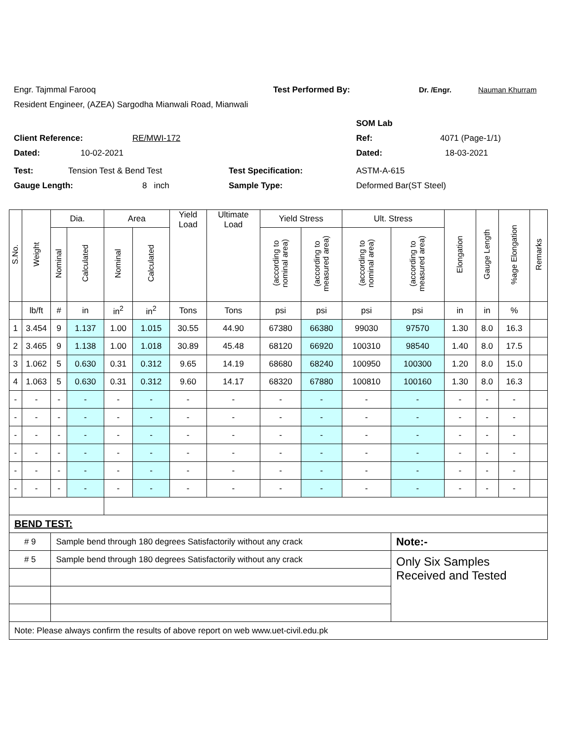Engr. Tajmmal Farooq Test Performed By: Dr. /Engr. Nauman Khurram
Resident Engineer, (AZEA) Sargodha Mianwali Road, Mianwali
SOM Lab
Client Reference: RE/MWI-172 Ref: 4071 (Page-1/1)
Dated: 10-02-2021 Dated: 18-03-2021
Test: Tension Test & Bend Test Test Specification: ASTM-A-615
Gauge Length: 8 inch Sample Type: Deformed Bar(ST Steel)
| S.No. | Weight | Dia. | | Area | | Yield Load | Ultimate Load | Yield Stress | | Ult. Stress | | Elongation | Gauge Length | %age Elongation | Remarks |
| --- | --- | --- | --- | --- | --- | --- | --- | --- | --- | --- | --- | --- | --- | --- | --- |
| | | Nominal | Calculated | Nominal | Calculated | | | (according to nominal area) | (according to measured area) | (according to nominal area) | (according to measured area) | | | | |
| | lb/ft | # | in | in<sup>2</sup> | in<sup>2</sup> | Tons | Tons | psi | psi | psi | psi | in | in | % | |
| 1 | 3.454 | 9 | 1.137 | 1.00 | 1.015 | 30.55 | 44.90 | 67380 | 66380 | 99030 | 97570 | 1.30 | 8.0 | 16.3 | |
| 2 | 3.465 | 9 | 1.138 | 1.00 | 1.018 | 30.89 | 45.48 | 68120 | 66920 | 100310 | 98540 | 1.40 | 8.0 | 17.5 | |
| 3 | 1.062 | 5 | 0.630 | 0.31 | 0.312 | 9.65 | 14.19 | 68680 | 68240 | 100950 | 100300 | 1.20 | 8.0 | 15.0 | |
| 4 | 1.063 | 5 | 0.630 | 0.31 | 0.312 | 9.60 | 14.17 | 68320 | 67880 | 100810 | 100160 | 1.30 | 8.0 | 16.3 | |
| - | - | - | - | - | - | - | - | - | - | - | - | - | - | - | |
| - | - | - | - | - | - | - | - | - | - | - | - | - | - | - | |
| - | - | - | - | - | - | - | - | - | - | - | - | - | - | - | |
| - | - | - | - | - | - | - | - | - | - | - | - | - | - | - | |
| - | - | - | - | - | - | - | - | - | - | - | - | - | - | - | |
| - | - | - | - | - | - | - | - | - | - | - | - | - | - | - | |
| BEND TEST: | | | | | | | | | | | | | | | |
| # 9 | | Sample bend through 180 degrees Satisfactorily without any crack | | | | | | | | | Note:- | | | | |
| # 5 | | Sample bend through 180 degrees Satisfactorily without any crack | | | | | | | | | Only Six Samples Received and Tested | | | | |
| Note: Please always confirm the results of above report on web www.uet-civil.edu.pk | | | | | | | | | | | | | | | |